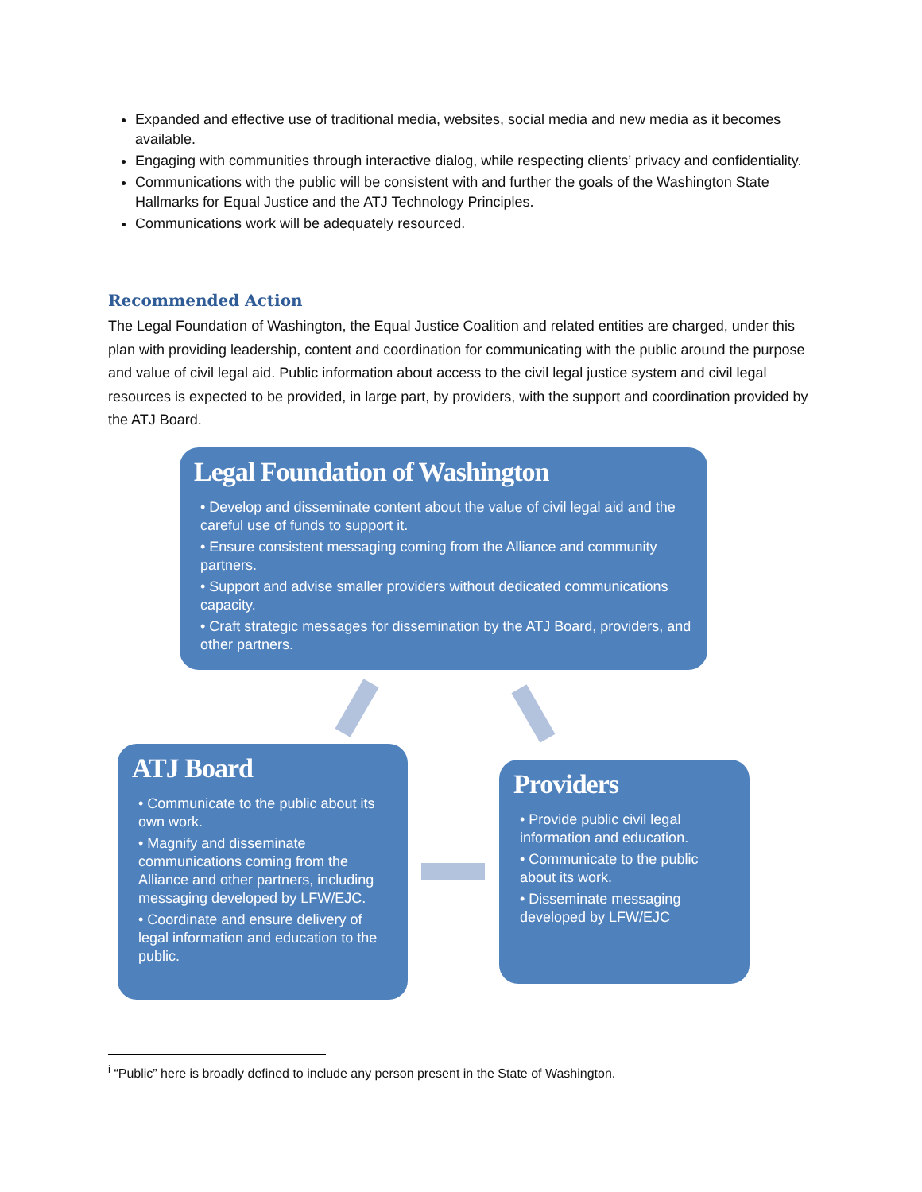Expanded and effective use of traditional media, websites, social media and new media as it becomes available.
Engaging with communities through interactive dialog, while respecting clients’ privacy and confidentiality.
Communications with the public will be consistent with and further the goals of the Washington State Hallmarks for Equal Justice and the ATJ Technology Principles.
Communications work will be adequately resourced.
Recommended Action
The Legal Foundation of Washington, the Equal Justice Coalition and related entities are charged, under this plan with providing leadership, content and coordination for communicating with the public around the purpose and value of civil legal aid. Public information about access to the civil legal justice system and civil legal resources is expected to be provided, in large part, by providers, with the support and coordination provided by the ATJ Board.
Legal Foundation of Washington
• Develop and disseminate content about the value of civil legal aid and the careful use of funds to support it.
• Ensure consistent messaging coming from the Alliance and community partners.
• Support and advise smaller providers without dedicated communications capacity.
• Craft strategic messages for dissemination by the ATJ Board, providers, and other partners.
ATJ Board
• Communicate to the public about its own work.
• Magnify and disseminate communications coming from the Alliance and other partners, including messaging developed by LFW/EJC.
• Coordinate and ensure delivery of legal information and education to the public.
Providers
• Provide public civil legal information and education.
• Communicate to the public about its work.
• Disseminate messaging developed by LFW/EJC
<sup>i</sup> “Public” here is broadly defined to include any person present in the State of Washington.